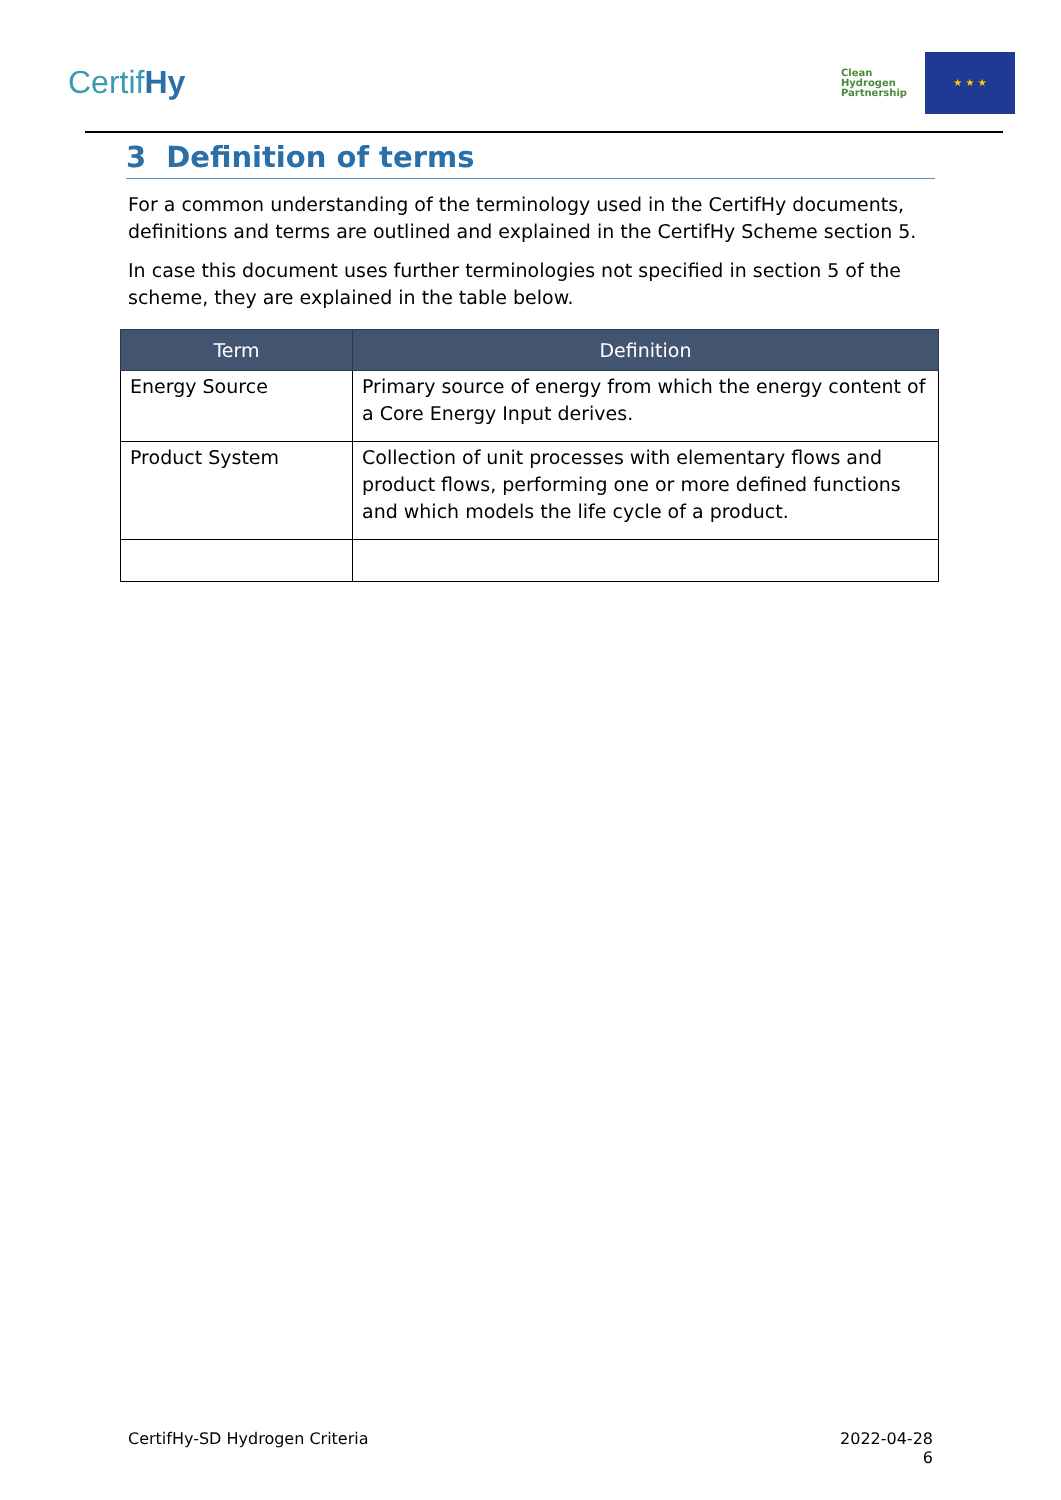CertifHy
Clean
Hydrogen
Partnership
★ ★ ★
3 Definition of terms
For a common understanding of the terminology used in the CertifHy documents, definitions and terms are outlined and explained in the CertifHy Scheme section 5.
In case this document uses further terminologies not specified in section 5 of the scheme, they are explained in the table below.
| Term | Definition |
| --- | --- |
| Energy Source | Primary source of energy from which the energy content of a Core Energy Input derives. |
| Product System | Collection of unit processes with elementary flows and product flows, performing one or more defined functions and which models the life cycle of a product. |
CertifHy-SD Hydrogen Criteria 2022-04-28
6